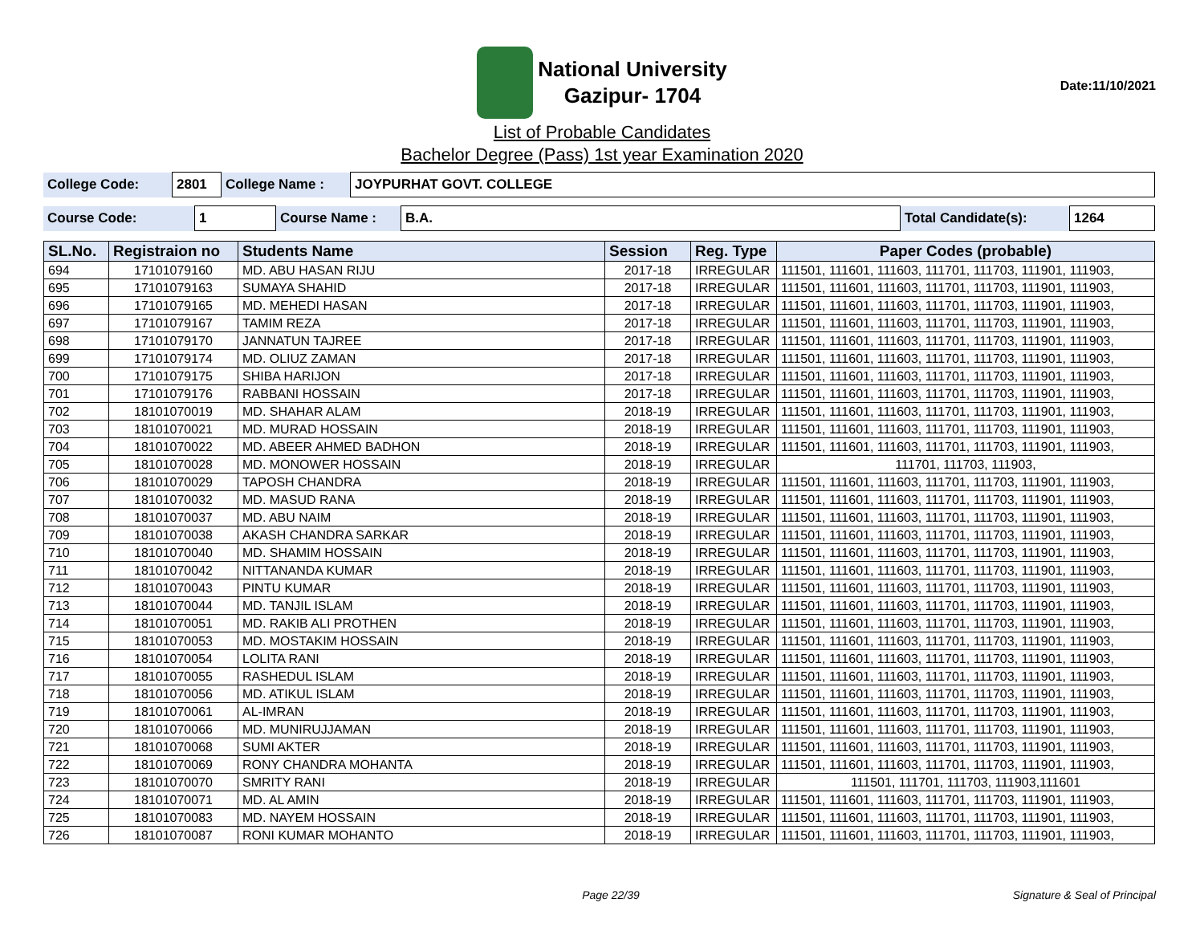National University
Gazipur- 1704
Date:11/10/2021
List of Probable Candidates
Bachelor Degree (Pass) 1st year Examination 2020
| College Code: | 2801 | College Name : | JOYPURHAT GOVT. COLLEGE |
| Course Code: | 1 | Course Name : | B.A. | Total Candidate(s): | 1264 |
| SL.No. | Registraion no | Students Name | Session | Reg. Type | Paper Codes (probable) |
| --- | --- | --- | --- | --- | --- |
| 694 | 17101079160 | MD. ABU HASAN RIJU | 2017-18 | IRREGULAR | 111501, 111601, 111603, 111701, 111703, 111901, 111903, |
| 695 | 17101079163 | SUMAYA SHAHID | 2017-18 | IRREGULAR | 111501, 111601, 111603, 111701, 111703, 111901, 111903, |
| 696 | 17101079165 | MD. MEHEDI HASAN | 2017-18 | IRREGULAR | 111501, 111601, 111603, 111701, 111703, 111901, 111903, |
| 697 | 17101079167 | TAMIM REZA | 2017-18 | IRREGULAR | 111501, 111601, 111603, 111701, 111703, 111901, 111903, |
| 698 | 17101079170 | JANNATUN TAJREE | 2017-18 | IRREGULAR | 111501, 111601, 111603, 111701, 111703, 111901, 111903, |
| 699 | 17101079174 | MD. OLIUZ ZAMAN | 2017-18 | IRREGULAR | 111501, 111601, 111603, 111701, 111703, 111901, 111903, |
| 700 | 17101079175 | SHIBA HARIJON | 2017-18 | IRREGULAR | 111501, 111601, 111603, 111701, 111703, 111901, 111903, |
| 701 | 17101079176 | RABBANI HOSSAIN | 2017-18 | IRREGULAR | 111501, 111601, 111603, 111701, 111703, 111901, 111903, |
| 702 | 18101070019 | MD. SHAHAR ALAM | 2018-19 | IRREGULAR | 111501, 111601, 111603, 111701, 111703, 111901, 111903, |
| 703 | 18101070021 | MD. MURAD HOSSAIN | 2018-19 | IRREGULAR | 111501, 111601, 111603, 111701, 111703, 111901, 111903, |
| 704 | 18101070022 | MD. ABEER AHMED BADHON | 2018-19 | IRREGULAR | 111501, 111601, 111603, 111701, 111703, 111901, 111903, |
| 705 | 18101070028 | MD. MONOWER HOSSAIN | 2018-19 | IRREGULAR | 111701, 111703, 111903, |
| 706 | 18101070029 | TAPOSH CHANDRA | 2018-19 | IRREGULAR | 111501, 111601, 111603, 111701, 111703, 111901, 111903, |
| 707 | 18101070032 | MD. MASUD RANA | 2018-19 | IRREGULAR | 111501, 111601, 111603, 111701, 111703, 111901, 111903, |
| 708 | 18101070037 | MD. ABU NAIM | 2018-19 | IRREGULAR | 111501, 111601, 111603, 111701, 111703, 111901, 111903, |
| 709 | 18101070038 | AKASH CHANDRA SARKAR | 2018-19 | IRREGULAR | 111501, 111601, 111603, 111701, 111703, 111901, 111903, |
| 710 | 18101070040 | MD. SHAMIM HOSSAIN | 2018-19 | IRREGULAR | 111501, 111601, 111603, 111701, 111703, 111901, 111903, |
| 711 | 18101070042 | NITTANANDA KUMAR | 2018-19 | IRREGULAR | 111501, 111601, 111603, 111701, 111703, 111901, 111903, |
| 712 | 18101070043 | PINTU KUMAR | 2018-19 | IRREGULAR | 111501, 111601, 111603, 111701, 111703, 111901, 111903, |
| 713 | 18101070044 | MD. TANJIL ISLAM | 2018-19 | IRREGULAR | 111501, 111601, 111603, 111701, 111703, 111901, 111903, |
| 714 | 18101070051 | MD. RAKIB ALI PROTHEN | 2018-19 | IRREGULAR | 111501, 111601, 111603, 111701, 111703, 111901, 111903, |
| 715 | 18101070053 | MD. MOSTAKIM HOSSAIN | 2018-19 | IRREGULAR | 111501, 111601, 111603, 111701, 111703, 111901, 111903, |
| 716 | 18101070054 | LOLITA RANI | 2018-19 | IRREGULAR | 111501, 111601, 111603, 111701, 111703, 111901, 111903, |
| 717 | 18101070055 | RASHEDUL ISLAM | 2018-19 | IRREGULAR | 111501, 111601, 111603, 111701, 111703, 111901, 111903, |
| 718 | 18101070056 | MD. ATIKUL ISLAM | 2018-19 | IRREGULAR | 111501, 111601, 111603, 111701, 111703, 111901, 111903, |
| 719 | 18101070061 | AL-IMRAN | 2018-19 | IRREGULAR | 111501, 111601, 111603, 111701, 111703, 111901, 111903, |
| 720 | 18101070066 | MD. MUNIRUJJAMAN | 2018-19 | IRREGULAR | 111501, 111601, 111603, 111701, 111703, 111901, 111903, |
| 721 | 18101070068 | SUMI AKTER | 2018-19 | IRREGULAR | 111501, 111601, 111603, 111701, 111703, 111901, 111903, |
| 722 | 18101070069 | RONY CHANDRA MOHANTA | 2018-19 | IRREGULAR | 111501, 111601, 111603, 111701, 111703, 111901, 111903, |
| 723 | 18101070070 | SMRITY RANI | 2018-19 | IRREGULAR | 111501, 111701, 111703, 111903,111601 |
| 724 | 18101070071 | MD. AL AMIN | 2018-19 | IRREGULAR | 111501, 111601, 111603, 111701, 111703, 111901, 111903, |
| 725 | 18101070083 | MD. NAYEM HOSSAIN | 2018-19 | IRREGULAR | 111501, 111601, 111603, 111701, 111703, 111901, 111903, |
| 726 | 18101070087 | RONI KUMAR MOHANTO | 2018-19 | IRREGULAR | 111501, 111601, 111603, 111701, 111703, 111901, 111903, |
Page 22/39 Signature & Seal of Principal